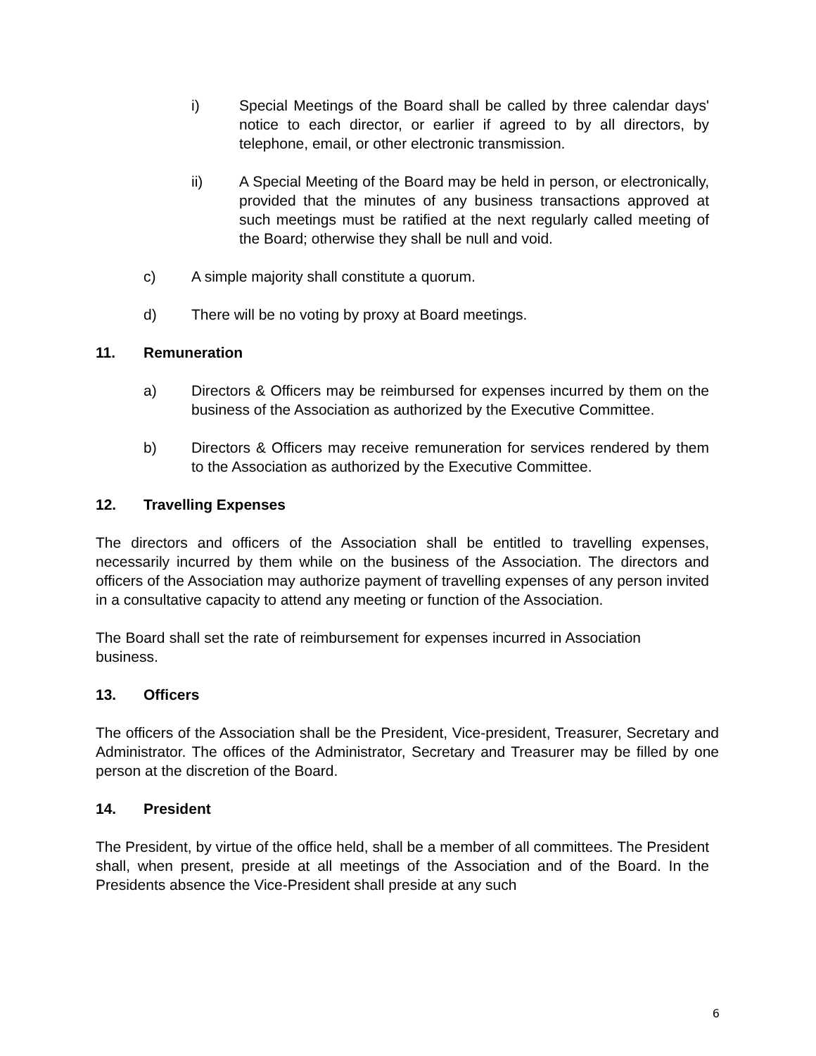i) Special Meetings of the Board shall be called by three calendar days' notice to each director, or earlier if agreed to by all directors, by telephone, email, or other electronic transmission.
ii) A Special Meeting of the Board may be held in person, or electronically, provided that the minutes of any business transactions approved at such meetings must be ratified at the next regularly called meeting of the Board; otherwise they shall be null and void.
c) A simple majority shall constitute a quorum.
d) There will be no voting by proxy at Board meetings.
11. Remuneration
a) Directors & Officers may be reimbursed for expenses incurred by them on the business of the Association as authorized by the Executive Committee.
b) Directors & Officers may receive remuneration for services rendered by them to the Association as authorized by the Executive Committee.
12. Travelling Expenses
The directors and officers of the Association shall be entitled to travelling expenses, necessarily incurred by them while on the business of the Association. The directors and officers of the Association may authorize payment of travelling expenses of any person invited in a consultative capacity to attend any meeting or function of the Association.
The Board shall set the rate of reimbursement for expenses incurred in Association business.
13. Officers
The officers of the Association shall be the President, Vice-president, Treasurer, Secretary and Administrator. The offices of the Administrator, Secretary and Treasurer may be filled by one person at the discretion of the Board.
14. President
The President, by virtue of the office held, shall be a member of all committees. The President shall, when present, preside at all meetings of the Association and of the Board. In the Presidents absence the Vice-President shall preside at any such
6